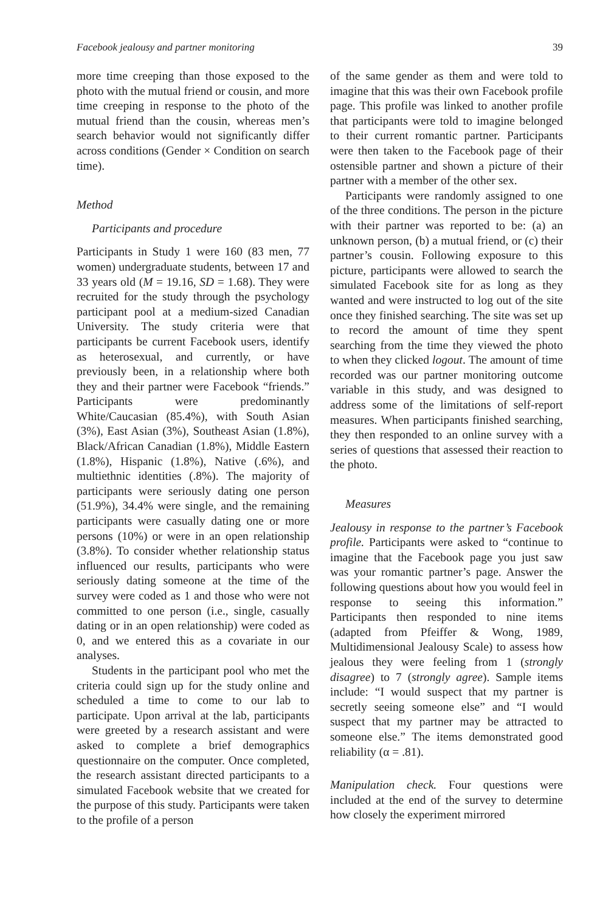Facebook jealousy and partner monitoring 39
more time creeping than those exposed to the photo with the mutual friend or cousin, and more time creeping in response to the photo of the mutual friend than the cousin, whereas men’s search behavior would not significantly differ across conditions (Gender × Condition on search time).
Method
Participants and procedure
Participants in Study 1 were 160 (83 men, 77 women) undergraduate students, between 17 and 33 years old (M = 19.16, SD = 1.68). They were recruited for the study through the psychology participant pool at a medium-sized Canadian University. The study criteria were that participants be current Facebook users, identify as heterosexual, and currently, or have previously been, in a relationship where both they and their partner were Facebook “friends.” Participants were predominantly White/Caucasian (85.4%), with South Asian (3%), East Asian (3%), Southeast Asian (1.8%), Black/African Canadian (1.8%), Middle Eastern (1.8%), Hispanic (1.8%), Native (.6%), and multiethnic identities (.8%). The majority of participants were seriously dating one person (51.9%), 34.4% were single, and the remaining participants were casually dating one or more persons (10%) or were in an open relationship (3.8%). To consider whether relationship status influenced our results, participants who were seriously dating someone at the time of the survey were coded as 1 and those who were not committed to one person (i.e., single, casually dating or in an open relationship) were coded as 0, and we entered this as a covariate in our analyses.
Students in the participant pool who met the criteria could sign up for the study online and scheduled a time to come to our lab to participate. Upon arrival at the lab, participants were greeted by a research assistant and were asked to complete a brief demographics questionnaire on the computer. Once completed, the research assistant directed participants to a simulated Facebook website that we created for the purpose of this study. Participants were taken to the profile of a person
of the same gender as them and were told to imagine that this was their own Facebook profile page. This profile was linked to another profile that participants were told to imagine belonged to their current romantic partner. Participants were then taken to the Facebook page of their ostensible partner and shown a picture of their partner with a member of the other sex.
Participants were randomly assigned to one of the three conditions. The person in the picture with their partner was reported to be: (a) an unknown person, (b) a mutual friend, or (c) their partner’s cousin. Following exposure to this picture, participants were allowed to search the simulated Facebook site for as long as they wanted and were instructed to log out of the site once they finished searching. The site was set up to record the amount of time they spent searching from the time they viewed the photo to when they clicked logout. The amount of time recorded was our partner monitoring outcome variable in this study, and was designed to address some of the limitations of self-report measures. When participants finished searching, they then responded to an online survey with a series of questions that assessed their reaction to the photo.
Measures
Jealousy in response to the partner’s Facebook profile. Participants were asked to “continue to imagine that the Facebook page you just saw was your romantic partner’s page. Answer the following questions about how you would feel in response to seeing this information.” Participants then responded to nine items (adapted from Pfeiffer & Wong, 1989, Multidimensional Jealousy Scale) to assess how jealous they were feeling from 1 (strongly disagree) to 7 (strongly agree). Sample items include: “I would suspect that my partner is secretly seeing someone else” and “I would suspect that my partner may be attracted to someone else.” The items demonstrated good reliability (α = .81).
Manipulation check. Four questions were included at the end of the survey to determine how closely the experiment mirrored